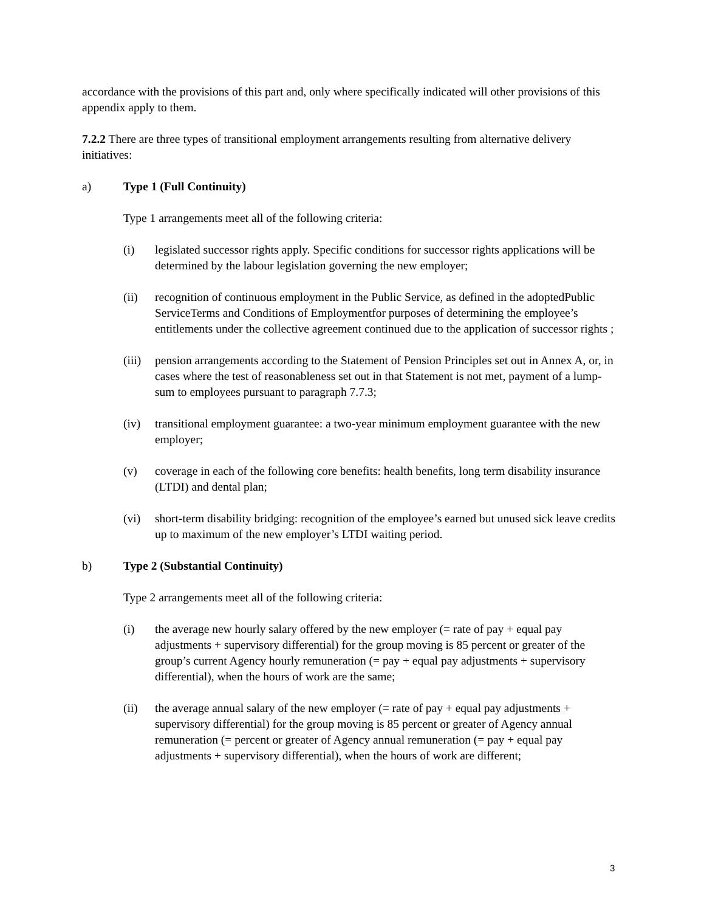accordance with the provisions of this part and, only where specifically indicated will other provisions of this appendix apply to them.
7.2.2 There are three types of transitional employment arrangements resulting from alternative delivery initiatives:
a) Type 1 (Full Continuity)
Type 1 arrangements meet all of the following criteria:
(i) legislated successor rights apply. Specific conditions for successor rights applications will be determined by the labour legislation governing the new employer;
(ii) recognition of continuous employment in the Public Service, as defined in the adoptedPublic ServiceTerms and Conditions of Employmentfor purposes of determining the employee’s entitlements under the collective agreement continued due to the application of successor rights ;
(iii) pension arrangements according to the Statement of Pension Principles set out in Annex A, or, in cases where the test of reasonableness set out in that Statement is not met, payment of a lump-sum to employees pursuant to paragraph 7.7.3;
(iv) transitional employment guarantee: a two-year minimum employment guarantee with the new employer;
(v) coverage in each of the following core benefits: health benefits, long term disability insurance (LTDI) and dental plan;
(vi) short-term disability bridging: recognition of the employee’s earned but unused sick leave credits up to maximum of the new employer’s LTDI waiting period.
b) Type 2 (Substantial Continuity)
Type 2 arrangements meet all of the following criteria:
(i) the average new hourly salary offered by the new employer (= rate of pay + equal pay adjustments + supervisory differential) for the group moving is 85 percent or greater of the group’s current Agency hourly remuneration (= pay + equal pay adjustments + supervisory differential), when the hours of work are the same;
(ii) the average annual salary of the new employer (= rate of pay + equal pay adjustments + supervisory differential) for the group moving is 85 percent or greater of Agency annual remuneration (= percent or greater of Agency annual remuneration (= pay + equal pay adjustments + supervisory differential), when the hours of work are different;
3